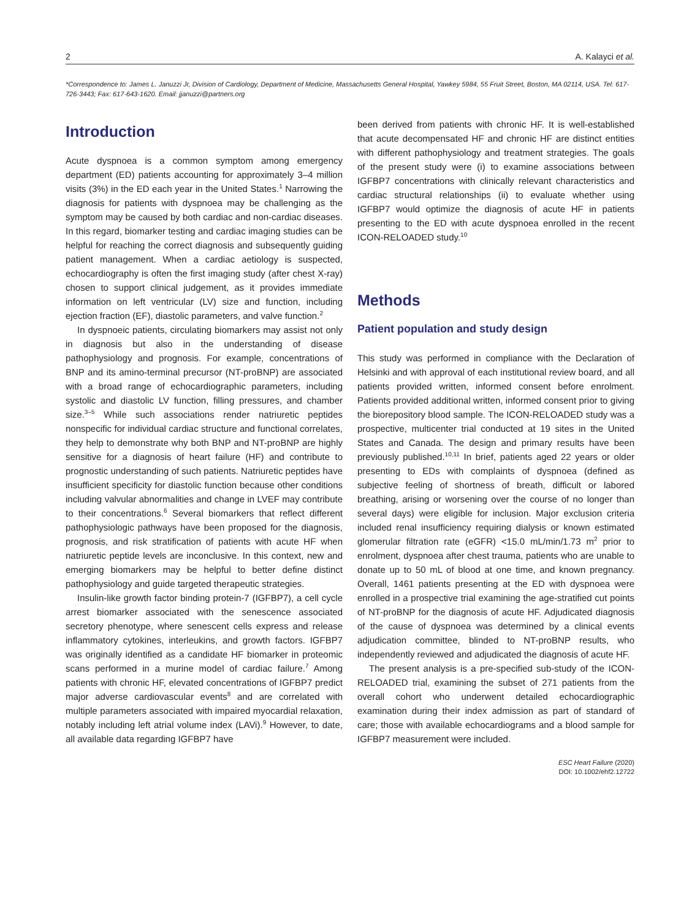2 A. Kalayci et al.
*Correspondence to: James L. Januzzi Jr, Division of Cardiology, Department of Medicine, Massachusetts General Hospital, Yawkey 5984, 55 Fruit Street, Boston, MA 02114, USA. Tel: 617-726-3443; Fax: 617-643-1620. Email: jjanuzzi@partners.org
Introduction
Acute dyspnoea is a common symptom among emergency department (ED) patients accounting for approximately 3–4 million visits (3%) in the ED each year in the United States.<sup>1</sup> Narrowing the diagnosis for patients with dyspnoea may be challenging as the symptom may be caused by both cardiac and non-cardiac diseases. In this regard, biomarker testing and cardiac imaging studies can be helpful for reaching the correct diagnosis and subsequently guiding patient management. When a cardiac aetiology is suspected, echocardiography is often the first imaging study (after chest X-ray) chosen to support clinical judgement, as it provides immediate information on left ventricular (LV) size and function, including ejection fraction (EF), diastolic parameters, and valve function.<sup>2</sup>
In dyspnoeic patients, circulating biomarkers may assist not only in diagnosis but also in the understanding of disease pathophysiology and prognosis. For example, concentrations of BNP and its amino-terminal precursor (NT-proBNP) are associated with a broad range of echocardiographic parameters, including systolic and diastolic LV function, filling pressures, and chamber size.<sup>3–5</sup> While such associations render natriuretic peptides nonspecific for individual cardiac structure and functional correlates, they help to demonstrate why both BNP and NT-proBNP are highly sensitive for a diagnosis of heart failure (HF) and contribute to prognostic understanding of such patients. Natriuretic peptides have insufficient specificity for diastolic function because other conditions including valvular abnormalities and change in LVEF may contribute to their concentrations.<sup>6</sup> Several biomarkers that reflect different pathophysiologic pathways have been proposed for the diagnosis, prognosis, and risk stratification of patients with acute HF when natriuretic peptide levels are inconclusive. In this context, new and emerging biomarkers may be helpful to better define distinct pathophysiology and guide targeted therapeutic strategies.
Insulin-like growth factor binding protein-7 (IGFBP7), a cell cycle arrest biomarker associated with the senescence associated secretory phenotype, where senescent cells express and release inflammatory cytokines, interleukins, and growth factors. IGFBP7 was originally identified as a candidate HF biomarker in proteomic scans performed in a murine model of cardiac failure.<sup>7</sup> Among patients with chronic HF, elevated concentrations of IGFBP7 predict major adverse cardiovascular events<sup>8</sup> and are correlated with multiple parameters associated with impaired myocardial relaxation, notably including left atrial volume index (LAVi).<sup>9</sup> However, to date, all available data regarding IGFBP7 have
been derived from patients with chronic HF. It is well-established that acute decompensated HF and chronic HF are distinct entities with different pathophysiology and treatment strategies. The goals of the present study were (i) to examine associations between IGFBP7 concentrations with clinically relevant characteristics and cardiac structural relationships (ii) to evaluate whether using IGFBP7 would optimize the diagnosis of acute HF in patients presenting to the ED with acute dyspnoea enrolled in the recent ICON-RELOADED study.<sup>10</sup>
Methods
Patient population and study design
This study was performed in compliance with the Declaration of Helsinki and with approval of each institutional review board, and all patients provided written, informed consent before enrolment. Patients provided additional written, informed consent prior to giving the biorepository blood sample. The ICON-RELOADED study was a prospective, multicenter trial conducted at 19 sites in the United States and Canada. The design and primary results have been previously published.<sup>10,11</sup> In brief, patients aged 22 years or older presenting to EDs with complaints of dyspnoea (defined as subjective feeling of shortness of breath, difficult or labored breathing, arising or worsening over the course of no longer than several days) were eligible for inclusion. Major exclusion criteria included renal insufficiency requiring dialysis or known estimated glomerular filtration rate (eGFR) <15.0 mL/min/1.73 m<sup>2</sup> prior to enrolment, dyspnoea after chest trauma, patients who are unable to donate up to 50 mL of blood at one time, and known pregnancy. Overall, 1461 patients presenting at the ED with dyspnoea were enrolled in a prospective trial examining the age-stratified cut points of NT-proBNP for the diagnosis of acute HF. Adjudicated diagnosis of the cause of dyspnoea was determined by a clinical events adjudication committee, blinded to NT-proBNP results, who independently reviewed and adjudicated the diagnosis of acute HF.
The present analysis is a pre-specified sub-study of the ICON-RELOADED trial, examining the subset of 271 patients from the overall cohort who underwent detailed echocardiographic examination during their index admission as part of standard of care; those with available echocardiograms and a blood sample for IGFBP7 measurement were included.
ESC Heart Failure (2020)
DOI: 10.1002/ehf2.12722